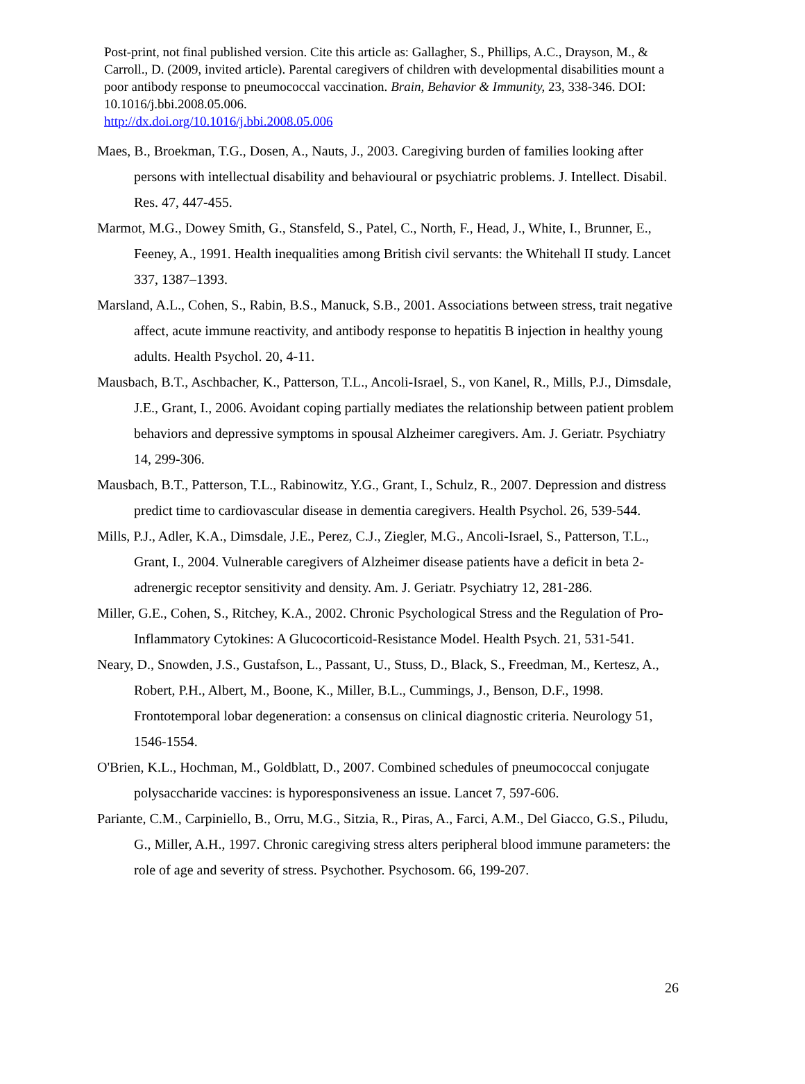Post-print, not final published version. Cite this article as: Gallagher, S., Phillips, A.C., Drayson, M., & Carroll., D. (2009, invited article). Parental caregivers of children with developmental disabilities mount a poor antibody response to pneumococcal vaccination. Brain, Behavior & Immunity, 23, 338-346. DOI: 10.1016/j.bbi.2008.05.006.
http://dx.doi.org/10.1016/j.bbi.2008.05.006
Maes, B., Broekman, T.G., Dosen, A., Nauts, J., 2003. Caregiving burden of families looking after persons with intellectual disability and behavioural or psychiatric problems. J. Intellect. Disabil. Res. 47, 447-455.
Marmot, M.G., Dowey Smith, G., Stansfeld, S., Patel, C., North, F., Head, J., White, I., Brunner, E., Feeney, A., 1991. Health inequalities among British civil servants: the Whitehall II study. Lancet 337, 1387–1393.
Marsland, A.L., Cohen, S., Rabin, B.S., Manuck, S.B., 2001. Associations between stress, trait negative affect, acute immune reactivity, and antibody response to hepatitis B injection in healthy young adults. Health Psychol. 20, 4-11.
Mausbach, B.T., Aschbacher, K., Patterson, T.L., Ancoli-Israel, S., von Kanel, R., Mills, P.J., Dimsdale, J.E., Grant, I., 2006. Avoidant coping partially mediates the relationship between patient problem behaviors and depressive symptoms in spousal Alzheimer caregivers. Am. J. Geriatr. Psychiatry 14, 299-306.
Mausbach, B.T., Patterson, T.L., Rabinowitz, Y.G., Grant, I., Schulz, R., 2007. Depression and distress predict time to cardiovascular disease in dementia caregivers. Health Psychol. 26, 539-544.
Mills, P.J., Adler, K.A., Dimsdale, J.E., Perez, C.J., Ziegler, M.G., Ancoli-Israel, S., Patterson, T.L., Grant, I., 2004. Vulnerable caregivers of Alzheimer disease patients have a deficit in beta 2-adrenergic receptor sensitivity and density. Am. J. Geriatr. Psychiatry 12, 281-286.
Miller, G.E., Cohen, S., Ritchey, K.A., 2002. Chronic Psychological Stress and the Regulation of Pro-Inflammatory Cytokines: A Glucocorticoid-Resistance Model. Health Psych. 21, 531-541.
Neary, D., Snowden, J.S., Gustafson, L., Passant, U., Stuss, D., Black, S., Freedman, M., Kertesz, A., Robert, P.H., Albert, M., Boone, K., Miller, B.L., Cummings, J., Benson, D.F., 1998. Frontotemporal lobar degeneration: a consensus on clinical diagnostic criteria. Neurology 51, 1546-1554.
O'Brien, K.L., Hochman, M., Goldblatt, D., 2007. Combined schedules of pneumococcal conjugate polysaccharide vaccines: is hyporesponsiveness an issue. Lancet 7, 597-606.
Pariante, C.M., Carpiniello, B., Orru, M.G., Sitzia, R., Piras, A., Farci, A.M., Del Giacco, G.S., Piludu, G., Miller, A.H., 1997. Chronic caregiving stress alters peripheral blood immune parameters: the role of age and severity of stress. Psychother. Psychosom. 66, 199-207.
26